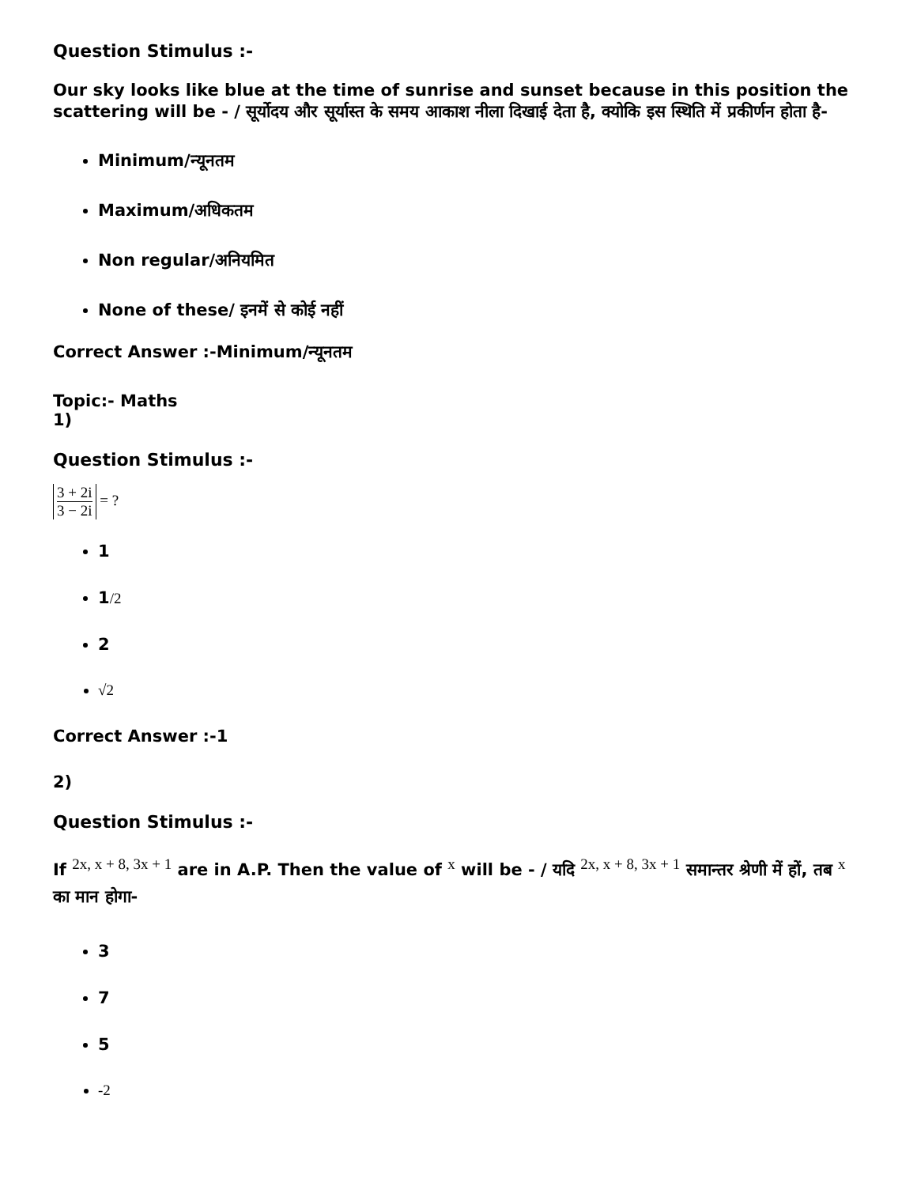Question Stimulus :-
Our sky looks like blue at the time of sunrise and sunset because in this position the scattering will be - / सूर्योदय और सूर्यास्त के समय आकाश नीला दिखाई देता है, क्योकि इस स्थिति में प्रकीर्णन होता है-
Minimum/न्यूनतम
Maximum/अधिकतम
Non regular/अनियमित
None of these/ इनमें से कोई नहीं
Correct Answer :-Minimum/न्यूनतम
Topic:- Maths
1)
Question Stimulus :-
3 + 2i 3 − 2i = ?
1
1/2
2
√2
Correct Answer :-1
2)
Question Stimulus :-
If <sup>2x, x + 8, 3x + 1</sup> are in A.P. Then the value of <sup>x</sup> will be - / यदि <sup>2x, x + 8, 3x + 1</sup> समान्तर श्रेणी में हों, तब <sup>x</sup> का मान होगा-
3
7
5
-2